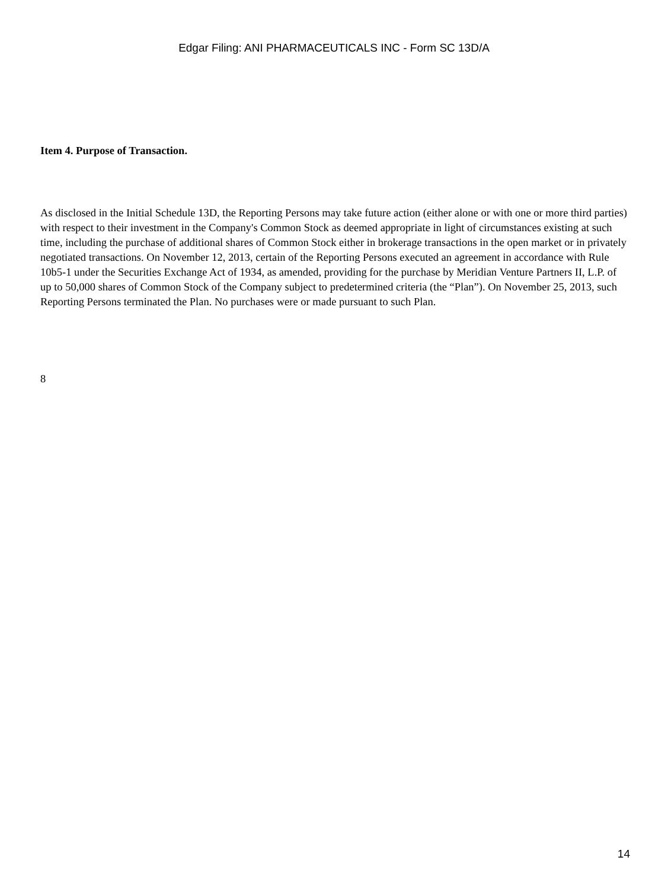Edgar Filing: ANI PHARMACEUTICALS INC - Form SC 13D/A
Item 4. Purpose of Transaction.
As disclosed in the Initial Schedule 13D, the Reporting Persons may take future action (either alone or with one or more third parties) with respect to their investment in the Company's Common Stock as deemed appropriate in light of circumstances existing at such time, including the purchase of additional shares of Common Stock either in brokerage transactions in the open market or in privately negotiated transactions. On November 12, 2013, certain of the Reporting Persons executed an agreement in accordance with Rule 10b5-1 under the Securities Exchange Act of 1934, as amended, providing for the purchase by Meridian Venture Partners II, L.P. of up to 50,000 shares of Common Stock of the Company subject to predetermined criteria (the “Plan”). On November 25, 2013, such Reporting Persons terminated the Plan. No purchases were or made pursuant to such Plan.
8
14